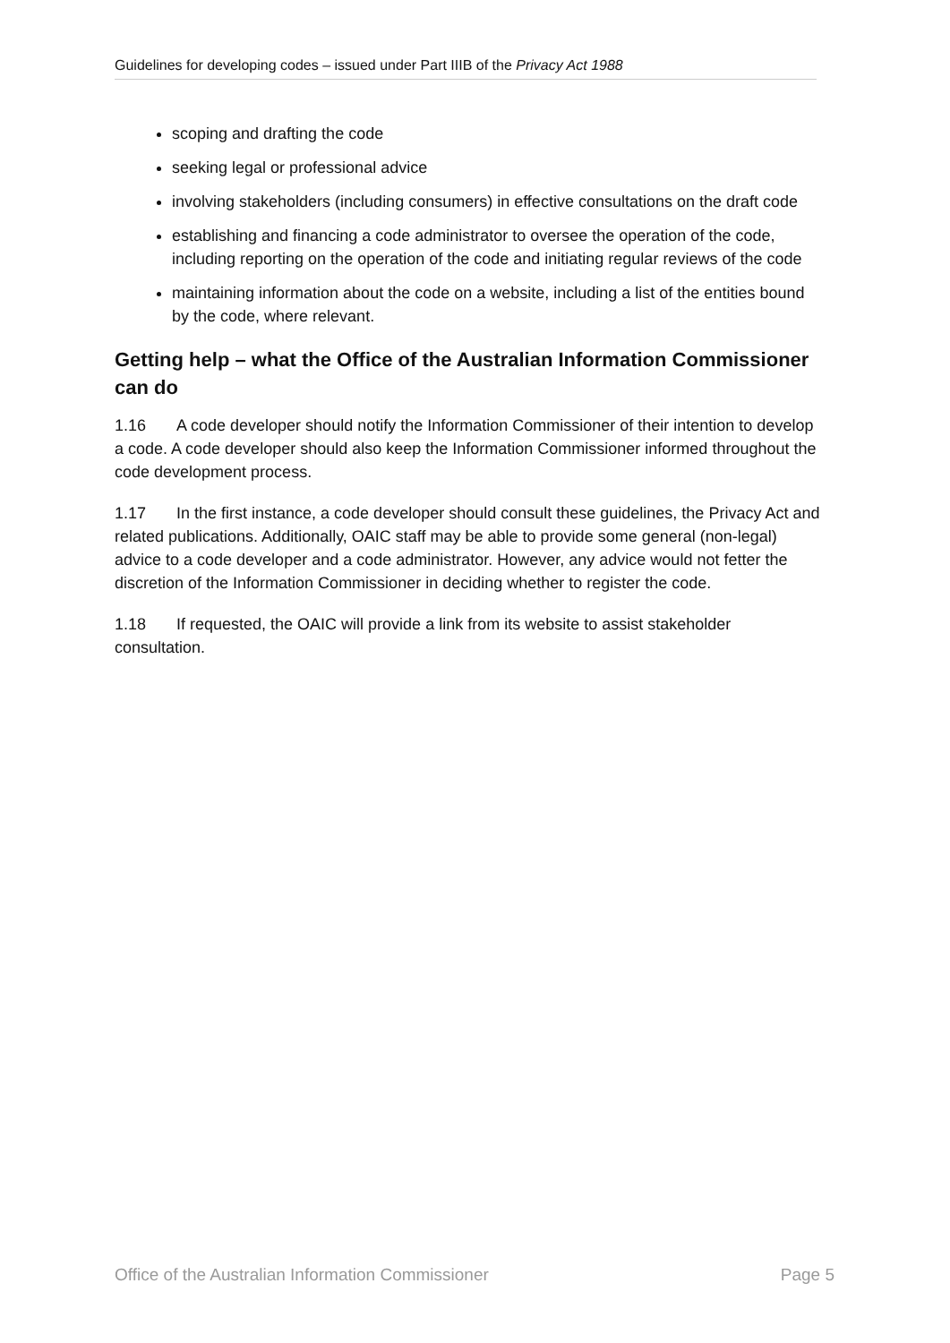Guidelines for developing codes – issued under Part IIIB of the Privacy Act 1988
scoping and drafting the code
seeking legal or professional advice
involving stakeholders (including consumers) in effective consultations on the draft code
establishing and financing a code administrator to oversee the operation of the code, including reporting on the operation of the code and initiating regular reviews of the code
maintaining information about the code on a website, including a list of the entities bound by the code, where relevant.
Getting help – what the Office of the Australian Information Commissioner can do
1.16 A code developer should notify the Information Commissioner of their intention to develop a code. A code developer should also keep the Information Commissioner informed throughout the code development process.
1.17 In the first instance, a code developer should consult these guidelines, the Privacy Act and related publications. Additionally, OAIC staff may be able to provide some general (non-legal) advice to a code developer and a code administrator. However, any advice would not fetter the discretion of the Information Commissioner in deciding whether to register the code.
1.18 If requested, the OAIC will provide a link from its website to assist stakeholder consultation.
Office of the Australian Information Commissioner Page 5